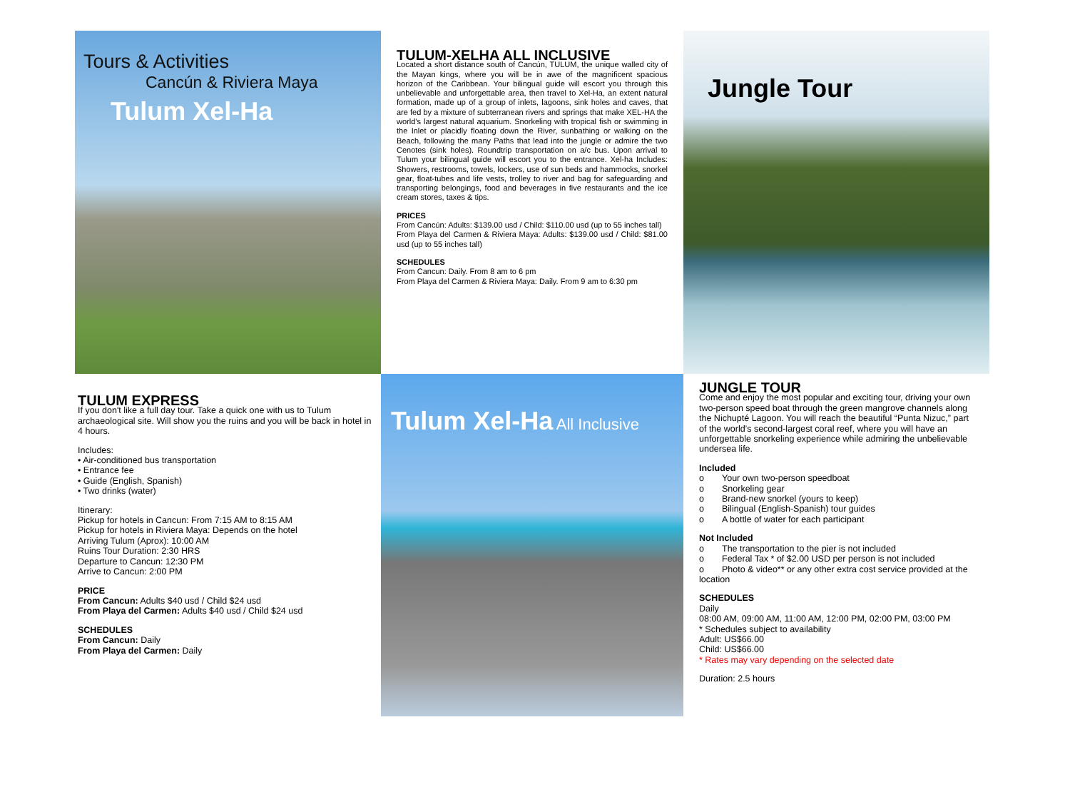Tours & Activities
Cancún & Riviera Maya
Tulum Xel-Ha
TULUM-XELHA ALL INCLUSIVE
Located a short distance south of Cancún, TULUM, the unique walled city of the Mayan kings, where you will be in awe of the magnificent spacious horizon of the Caribbean. Your bilingual guide will escort you through this unbelievable and unforgettable area, then travel to Xel-Ha, an extent natural formation, made up of a group of inlets, lagoons, sink holes and caves, that are fed by a mixture of subterranean rivers and springs that make XEL-HA the world’s largest natural aquarium. Snorkeling with tropical fish or swimming in the Inlet or placidly floating down the River, sunbathing or walking on the Beach, following the many Paths that lead into the jungle or admire the two Cenotes (sink holes). Roundtrip transportation on a/c bus. Upon arrival to Tulum your bilingual guide will escort you to the entrance. Xel-ha Includes: Showers, restrooms, towels, lockers, use of sun beds and hammocks, snorkel gear, float-tubes and life vests, trolley to river and bag for safeguarding and transporting belongings, food and beverages in five restaurants and the ice cream stores, taxes & tips.
PRICES
From Cancún: Adults: $139.00 usd / Child: $110.00 usd (up to 55 inches tall)
From Playa del Carmen & Riviera Maya: Adults: $139.00 usd / Child: $81.00 usd (up to 55 inches tall)
SCHEDULES
From Cancun: Daily. From 8 am to 6 pm
From Playa del Carmen & Riviera Maya: Daily. From 9 am to 6:30 pm
Jungle Tour
TULUM EXPRESS
If you don't like a full day tour. Take a quick one with us to Tulum archaeological site. Will show you the ruins and you will be back in hotel in 4 hours.
Includes:
• Air-conditioned bus transportation
• Entrance fee
• Guide (English, Spanish)
• Two drinks (water)
Itinerary:
Pickup for hotels in Cancun: From 7:15 AM to 8:15 AM
Pickup for hotels in Riviera Maya: Depends on the hotel
Arriving Tulum (Aprox): 10:00 AM
Ruins Tour Duration: 2:30 HRS
Departure to Cancun: 12:30 PM
Arrive to Cancun: 2:00 PM
PRICE
From Cancun: Adults $40 usd / Child $24 usd
From Playa del Carmen: Adults $40 usd / Child $24 usd
SCHEDULES
From Cancun: Daily
From Playa del Carmen: Daily
Tulum Xel-Ha All Inclusive
JUNGLE TOUR
Come and enjoy the most popular and exciting tour, driving your own two-person speed boat through the green mangrove channels along the Nichupté Lagoon. You will reach the beautiful “Punta Nizuc,” part of the world’s second-largest coral reef, where you will have an unforgettable snorkeling experience while admiring the unbelievable undersea life.
Included
o Your own two-person speedboat
o Snorkeling gear
o Brand-new snorkel (yours to keep)
o Bilingual (English-Spanish) tour guides
o A bottle of water for each participant
Not Included
o The transportation to the pier is not included
o Federal Tax * of $2.00 USD per person is not included
o Photo & video** or any other extra cost service provided at the location
SCHEDULES
Daily
08:00 AM, 09:00 AM, 11:00 AM, 12:00 PM, 02:00 PM, 03:00 PM
* Schedules subject to availability
Adult: US$66.00
Child: US$66.00
* Rates may vary depending on the selected date
Duration: 2.5 hours